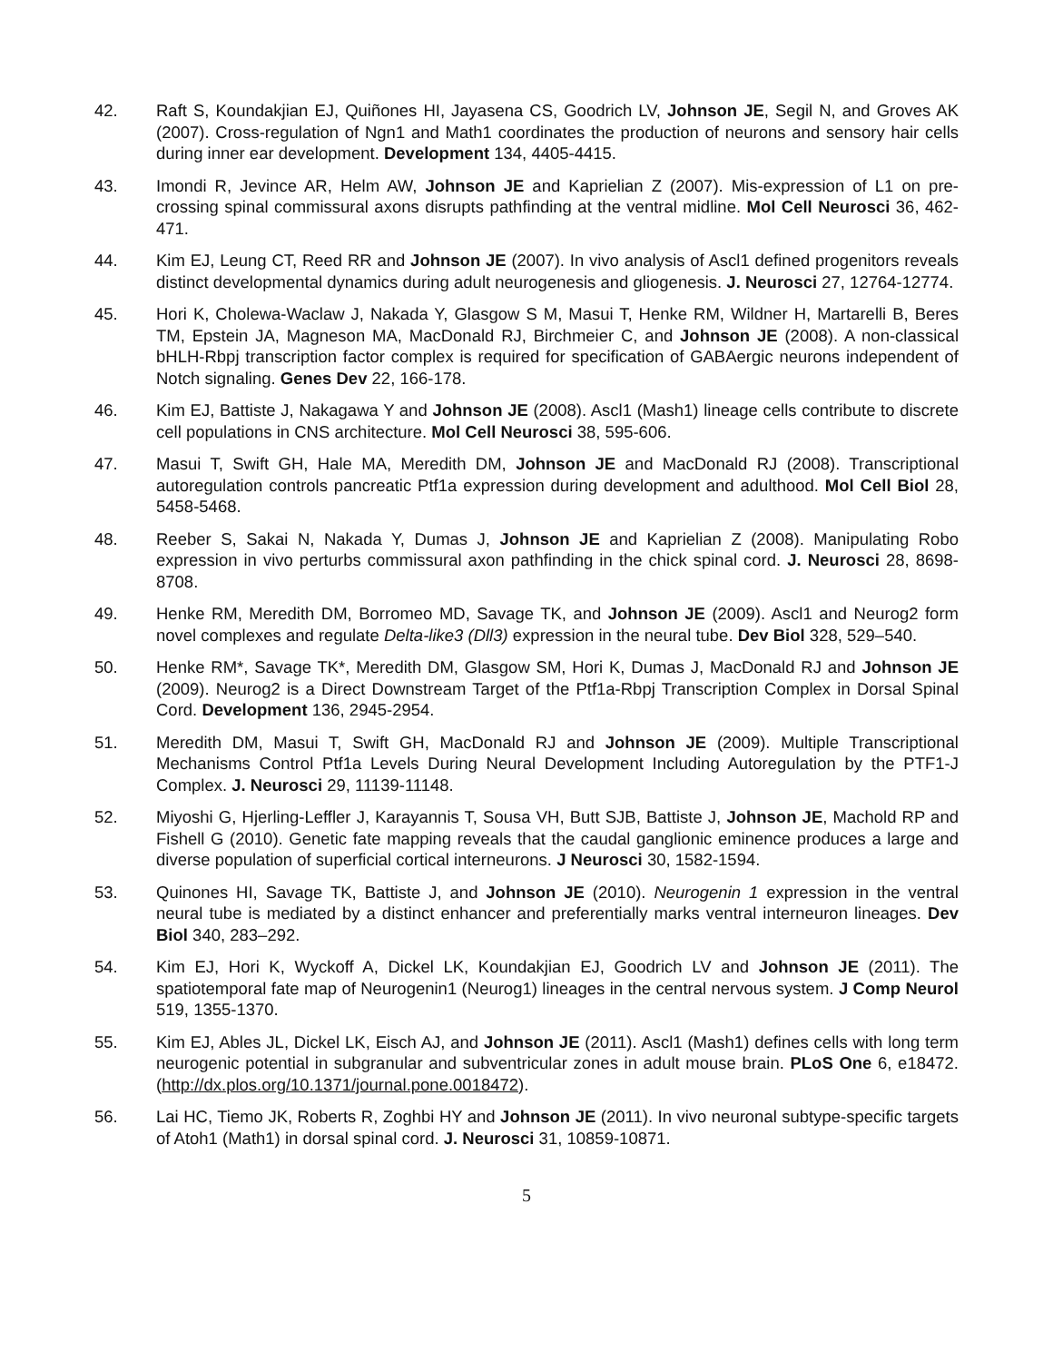42. Raft S, Koundakjian EJ, Quiñones HI, Jayasena CS, Goodrich LV, Johnson JE, Segil N, and Groves AK (2007). Cross-regulation of Ngn1 and Math1 coordinates the production of neurons and sensory hair cells during inner ear development. Development 134, 4405-4415.
43. Imondi R, Jevince AR, Helm AW, Johnson JE and Kaprielian Z (2007). Mis-expression of L1 on pre-crossing spinal commissural axons disrupts pathfinding at the ventral midline. Mol Cell Neurosci 36, 462-471.
44. Kim EJ, Leung CT, Reed RR and Johnson JE (2007). In vivo analysis of Ascl1 defined progenitors reveals distinct developmental dynamics during adult neurogenesis and gliogenesis. J. Neurosci 27, 12764-12774.
45. Hori K, Cholewa-Waclaw J, Nakada Y, Glasgow S M, Masui T, Henke RM, Wildner H, Martarelli B, Beres TM, Epstein JA, Magneson MA, MacDonald RJ, Birchmeier C, and Johnson JE (2008). A non-classical bHLH-Rbpj transcription factor complex is required for specification of GABAergic neurons independent of Notch signaling. Genes Dev 22, 166-178.
46. Kim EJ, Battiste J, Nakagawa Y and Johnson JE (2008). Ascl1 (Mash1) lineage cells contribute to discrete cell populations in CNS architecture. Mol Cell Neurosci 38, 595-606.
47. Masui T, Swift GH, Hale MA, Meredith DM, Johnson JE and MacDonald RJ (2008). Transcriptional autoregulation controls pancreatic Ptf1a expression during development and adulthood. Mol Cell Biol 28, 5458-5468.
48. Reeber S, Sakai N, Nakada Y, Dumas J, Johnson JE and Kaprielian Z (2008). Manipulating Robo expression in vivo perturbs commissural axon pathfinding in the chick spinal cord. J. Neurosci 28, 8698-8708.
49. Henke RM, Meredith DM, Borromeo MD, Savage TK, and Johnson JE (2009). Ascl1 and Neurog2 form novel complexes and regulate Delta-like3 (Dll3) expression in the neural tube. Dev Biol 328, 529–540.
50. Henke RM*, Savage TK*, Meredith DM, Glasgow SM, Hori K, Dumas J, MacDonald RJ and Johnson JE (2009). Neurog2 is a Direct Downstream Target of the Ptf1a-Rbpj Transcription Complex in Dorsal Spinal Cord. Development 136, 2945-2954.
51. Meredith DM, Masui T, Swift GH, MacDonald RJ and Johnson JE (2009). Multiple Transcriptional Mechanisms Control Ptf1a Levels During Neural Development Including Autoregulation by the PTF1-J Complex. J. Neurosci 29, 11139-11148.
52. Miyoshi G, Hjerling-Leffler J, Karayannis T, Sousa VH, Butt SJB, Battiste J, Johnson JE, Machold RP and Fishell G (2010). Genetic fate mapping reveals that the caudal ganglionic eminence produces a large and diverse population of superficial cortical interneurons. J Neurosci 30, 1582-1594.
53. Quinones HI, Savage TK, Battiste J, and Johnson JE (2010). Neurogenin 1 expression in the ventral neural tube is mediated by a distinct enhancer and preferentially marks ventral interneuron lineages. Dev Biol 340, 283–292.
54. Kim EJ, Hori K, Wyckoff A, Dickel LK, Koundakjian EJ, Goodrich LV and Johnson JE (2011). The spatiotemporal fate map of Neurogenin1 (Neurog1) lineages in the central nervous system. J Comp Neurol 519, 1355-1370.
55. Kim EJ, Ables JL, Dickel LK, Eisch AJ, and Johnson JE (2011). Ascl1 (Mash1) defines cells with long term neurogenic potential in subgranular and subventricular zones in adult mouse brain. PLoS One 6, e18472. (http://dx.plos.org/10.1371/journal.pone.0018472).
56. Lai HC, Tiemo JK, Roberts R, Zoghbi HY and Johnson JE (2011). In vivo neuronal subtype-specific targets of Atoh1 (Math1) in dorsal spinal cord. J. Neurosci 31, 10859-10871.
5